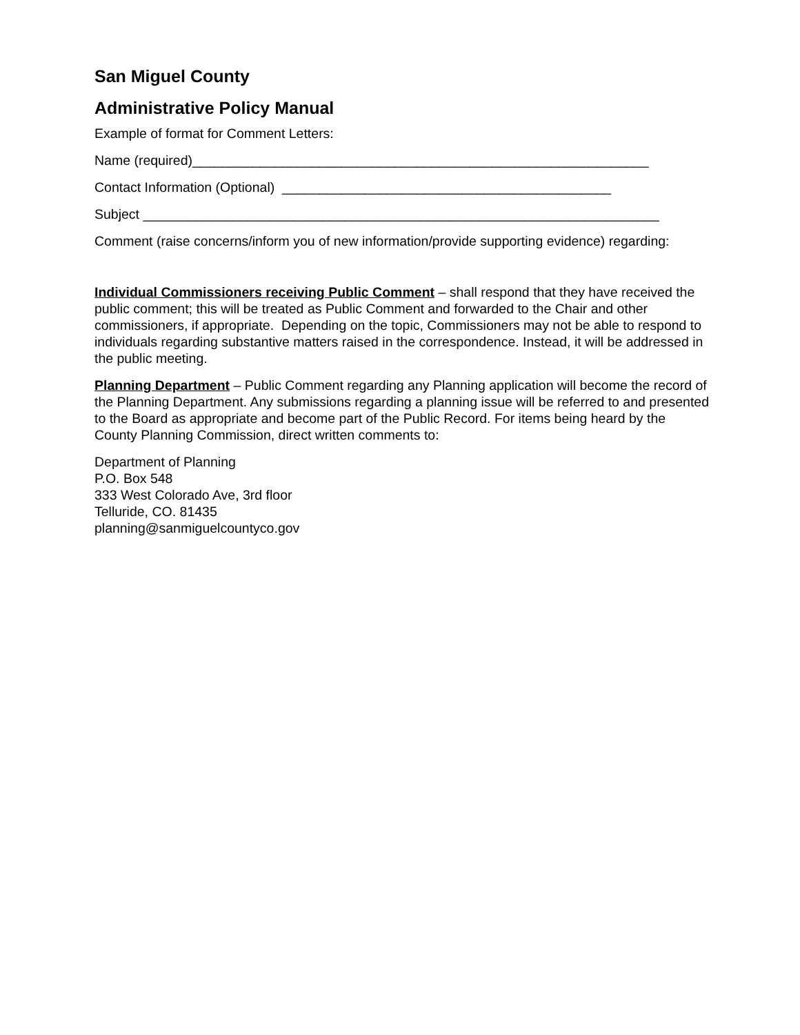San Miguel County
Administrative Policy Manual
Example of format for Comment Letters:
Name (required)_____________________________________________________________
Contact Information (Optional) ____________________________________________
Subject _____________________________________________________________________
Comment (raise concerns/inform you of new information/provide supporting evidence) regarding:
Individual Commissioners receiving Public Comment – shall respond that they have received the public comment; this will be treated as Public Comment and forwarded to the Chair and other commissioners, if appropriate. Depending on the topic, Commissioners may not be able to respond to individuals regarding substantive matters raised in the correspondence. Instead, it will be addressed in the public meeting.
Planning Department – Public Comment regarding any Planning application will become the record of the Planning Department. Any submissions regarding a planning issue will be referred to and presented to the Board as appropriate and become part of the Public Record. For items being heard by the County Planning Commission, direct written comments to:
Department of Planning
P.O. Box 548
333 West Colorado Ave, 3rd floor
Telluride, CO. 81435
planning@sanmiguelcountyco.gov